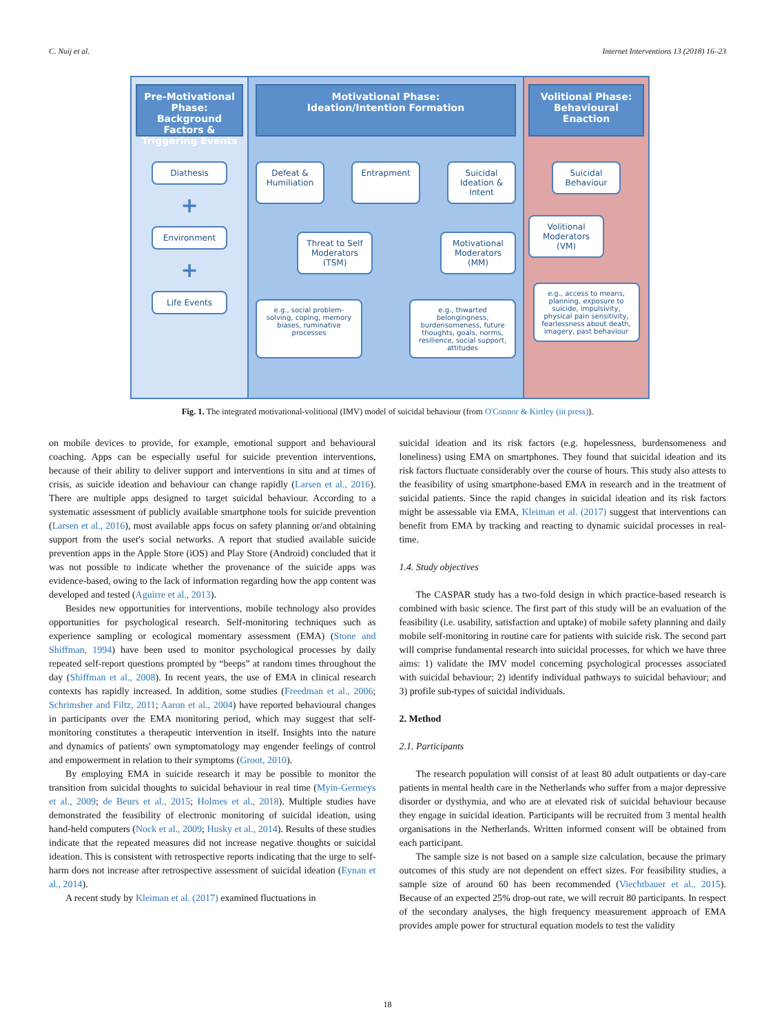C. Nuij et al. Internet Interventions 13 (2018) 16–23
Pre-Motivational Phase: Background Factors & Triggering Events
Diathesis
+
Environment
+
Life Events
Motivational Phase:
Ideation/Intention Formation
Defeat & Humiliation
Entrapment Suicidal Ideation & Intent
Threat to Self Moderators (TSM)
Motivational Moderators (MM)
e.g., social problem-solving, coping, memory biases, ruminative processes
e.g., thwarted belongingness, burdensomeness, future thoughts, goals, norms, resilience, social support, attitudes
Volitional Phase: Behavioural Enaction
Suicidal Behaviour
Volitional Moderators (VM)
e.g., access to means, planning, exposure to suicide, impulsivity, physical pain sensitivity, fearlessness about death, imagery, past behaviour
Fig. 1. The integrated motivational-volitional (IMV) model of suicidal behaviour (from O'Connor & Kirtley (in press)).
on mobile devices to provide, for example, emotional support and behavioural coaching. Apps can be especially useful for suicide prevention interventions, because of their ability to deliver support and interventions in situ and at times of crisis, as suicide ideation and behaviour can change rapidly (Larsen et al., 2016). There are multiple apps designed to target suicidal behaviour. According to a systematic assessment of publicly available smartphone tools for suicide prevention (Larsen et al., 2016), most available apps focus on safety planning or/and obtaining support from the user's social networks. A report that studied available suicide prevention apps in the Apple Store (iOS) and Play Store (Android) concluded that it was not possible to indicate whether the provenance of the suicide apps was evidence-based, owing to the lack of information regarding how the app content was developed and tested (Aguirre et al., 2013).
Besides new opportunities for interventions, mobile technology also provides opportunities for psychological research. Self-monitoring techniques such as experience sampling or ecological momentary assessment (EMA) (Stone and Shiffman, 1994) have been used to monitor psychological processes by daily repeated self-report questions prompted by “beeps” at random times throughout the day (Shiffman et al., 2008). In recent years, the use of EMA in clinical research contexts has rapidly increased. In addition, some studies (Freedman et al., 2006; Schrimsher and Filtz, 2011; Aaron et al., 2004) have reported behavioural changes in participants over the EMA monitoring period, which may suggest that self-monitoring constitutes a therapeutic intervention in itself. Insights into the nature and dynamics of patients' own symptomatology may engender feelings of control and empowerment in relation to their symptoms (Groot, 2010).
By employing EMA in suicide research it may be possible to monitor the transition from suicidal thoughts to suicidal behaviour in real time (Myin-Germeys et al., 2009; de Beurs et al., 2015; Holmes et al., 2018). Multiple studies have demonstrated the feasibility of electronic monitoring of suicidal ideation, using hand-held computers (Nock et al., 2009; Husky et al., 2014). Results of these studies indicate that the repeated measures did not increase negative thoughts or suicidal ideation. This is consistent with retrospective reports indicating that the urge to self-harm does not increase after retrospective assessment of suicidal ideation (Eynan et al., 2014).
A recent study by Kleiman et al. (2017) examined fluctuations in
suicidal ideation and its risk factors (e.g. hopelessness, burdensomeness and loneliness) using EMA on smartphones. They found that suicidal ideation and its risk factors fluctuate considerably over the course of hours. This study also attests to the feasibility of using smartphone-based EMA in research and in the treatment of suicidal patients. Since the rapid changes in suicidal ideation and its risk factors might be assessable via EMA, Kleiman et al. (2017) suggest that interventions can benefit from EMA by tracking and reacting to dynamic suicidal processes in real-time.
1.4. Study objectives
The CASPAR study has a two-fold design in which practice-based research is combined with basic science. The first part of this study will be an evaluation of the feasibility (i.e. usability, satisfaction and uptake) of mobile safety planning and daily mobile self-monitoring in routine care for patients with suicide risk. The second part will comprise fundamental research into suicidal processes, for which we have three aims: 1) validate the IMV model concerning psychological processes associated with suicidal behaviour; 2) identify individual pathways to suicidal behaviour; and 3) profile sub-types of suicidal individuals.
2. Method
2.1. Participants
The research population will consist of at least 80 adult outpatients or day-care patients in mental health care in the Netherlands who suffer from a major depressive disorder or dysthymia, and who are at elevated risk of suicidal behaviour because they engage in suicidal ideation. Participants will be recruited from 3 mental health organisations in the Netherlands. Written informed consent will be obtained from each participant.
The sample size is not based on a sample size calculation, because the primary outcomes of this study are not dependent on effect sizes. For feasibility studies, a sample size of around 60 has been recommended (Viechtbauer et al., 2015). Because of an expected 25% drop-out rate, we will recruit 80 participants. In respect of the secondary analyses, the high frequency measurement approach of EMA provides ample power for structural equation models to test the validity
18